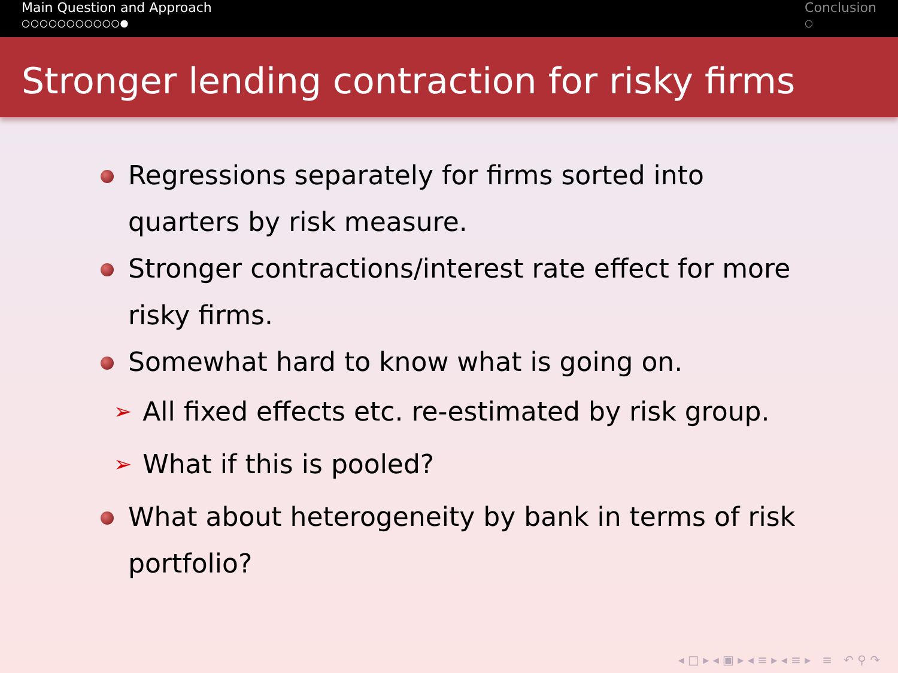Main Question and Approach
○○○○○○○○○○○●
Conclusion
○
Stronger lending contraction for risky firms
Regressions separately for firms sorted into quarters by risk measure.
Stronger contractions/interest rate effect for more risky firms.
Somewhat hard to know what is going on.
➢ All fixed effects etc. re-estimated by risk group.
➢ What if this is pooled?
What about heterogeneity by bank in terms of risk portfolio?
◂ □ ▸ ◂ ▣ ▸ ◂ ≡ ▸ ◂ ≡ ▸ ≡ ↶ ⚲ ↷